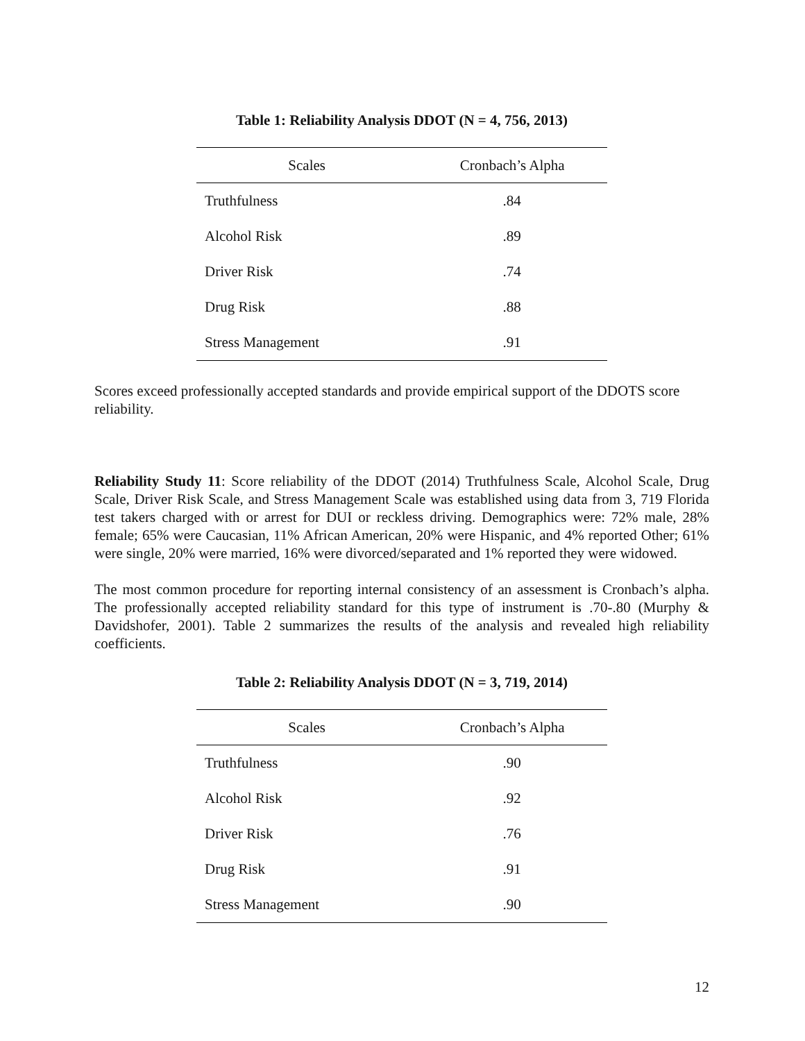Table 1: Reliability Analysis DDOT (N = 4, 756, 2013)
| Scales | Cronbach’s Alpha |
| --- | --- |
| Truthfulness | .84 |
| Alcohol Risk | .89 |
| Driver Risk | .74 |
| Drug Risk | .88 |
| Stress Management | .91 |
Scores exceed professionally accepted standards and provide empirical support of the DDOTS score reliability.
Reliability Study 11: Score reliability of the DDOT (2014) Truthfulness Scale, Alcohol Scale, Drug Scale, Driver Risk Scale, and Stress Management Scale was established using data from 3, 719 Florida test takers charged with or arrest for DUI or reckless driving. Demographics were: 72% male, 28% female; 65% were Caucasian, 11% African American, 20% were Hispanic, and 4% reported Other; 61% were single, 20% were married, 16% were divorced/separated and 1% reported they were widowed.
The most common procedure for reporting internal consistency of an assessment is Cronbach’s alpha. The professionally accepted reliability standard for this type of instrument is .70-.80 (Murphy & Davidshofer, 2001). Table 2 summarizes the results of the analysis and revealed high reliability coefficients.
Table 2: Reliability Analysis DDOT (N = 3, 719, 2014)
| Scales | Cronbach’s Alpha |
| --- | --- |
| Truthfulness | .90 |
| Alcohol Risk | .92 |
| Driver Risk | .76 |
| Drug Risk | .91 |
| Stress Management | .90 |
12